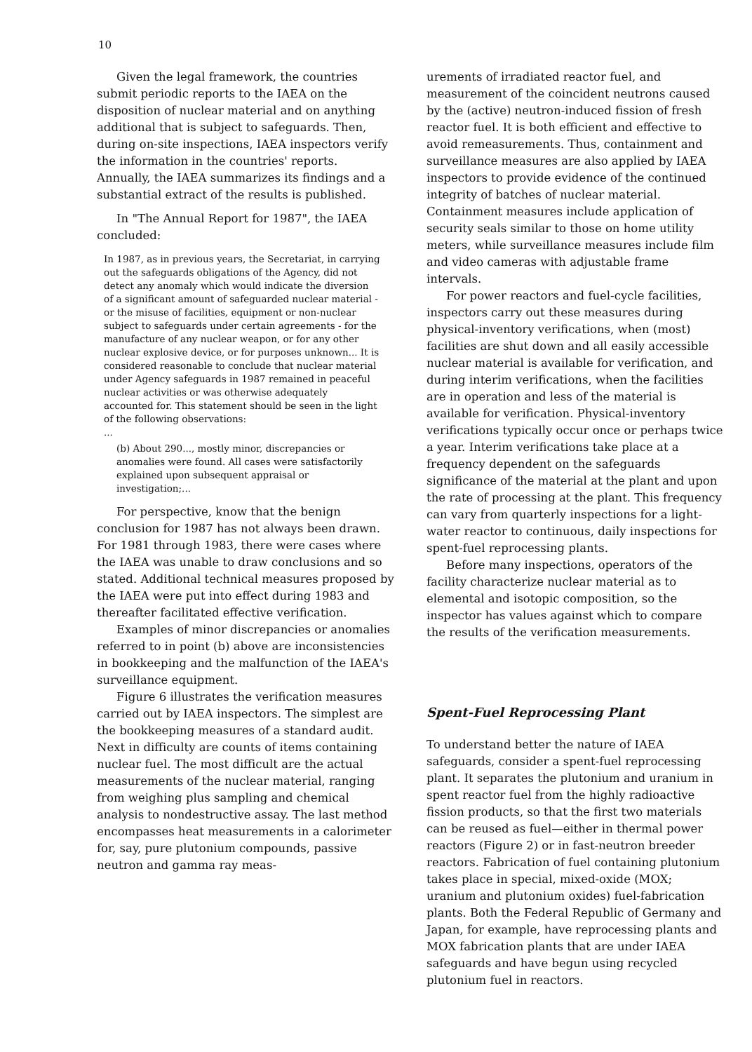10
Given the legal framework, the countries submit periodic reports to the IAEA on the disposition of nuclear material and on anything additional that is subject to safeguards. Then, during on-site inspections, IAEA inspectors verify the information in the countries' reports. Annually, the IAEA summarizes its findings and a substantial extract of the results is published.
In "The Annual Report for 1987", the IAEA concluded:
In 1987, as in previous years, the Secretariat, in carrying out the safeguards obligations of the Agency, did not detect any anomaly which would indicate the diversion of a significant amount of safeguarded nuclear material - or the misuse of facilities, equipment or non-nuclear subject to safeguards under certain agreements - for the manufacture of any nuclear weapon, or for any other nuclear explosive device, or for purposes unknown... It is considered reasonable to conclude that nuclear material under Agency safeguards in 1987 remained in peaceful nuclear activities or was otherwise adequately accounted for. This statement should be seen in the light of the following observations:
...
(b) About 290..., mostly minor, discrepancies or anomalies were found. All cases were satisfactorily explained upon subsequent appraisal or investigation;...
For perspective, know that the benign conclusion for 1987 has not always been drawn. For 1981 through 1983, there were cases where the IAEA was unable to draw conclusions and so stated. Additional technical measures proposed by the IAEA were put into effect during 1983 and thereafter facilitated effective verification.
Examples of minor discrepancies or anomalies referred to in point (b) above are inconsistencies in bookkeeping and the malfunction of the IAEA's surveillance equipment.
Figure 6 illustrates the verification measures carried out by IAEA inspectors. The simplest are the bookkeeping measures of a standard audit. Next in difficulty are counts of items containing nuclear fuel. The most difficult are the actual measurements of the nuclear material, ranging from weighing plus sampling and chemical analysis to nondestructive assay. The last method encompasses heat measurements in a calorimeter for, say, pure plutonium compounds, passive neutron and gamma ray meas-
urements of irradiated reactor fuel, and measurement of the coincident neutrons caused by the (active) neutron-induced fission of fresh reactor fuel. It is both efficient and effective to avoid remeasurements. Thus, containment and surveillance measures are also applied by IAEA inspectors to provide evidence of the continued integrity of batches of nuclear material. Containment measures include application of security seals similar to those on home utility meters, while surveillance measures include film and video cameras with adjustable frame intervals.
For power reactors and fuel-cycle facilities, inspectors carry out these measures during physical-inventory verifications, when (most) facilities are shut down and all easily accessible nuclear material is available for verification, and during interim verifications, when the facilities are in operation and less of the material is available for verification. Physical-inventory verifications typically occur once or perhaps twice a year. Interim verifications take place at a frequency dependent on the safeguards significance of the material at the plant and upon the rate of processing at the plant. This frequency can vary from quarterly inspections for a light-water reactor to continuous, daily inspections for spent-fuel reprocessing plants.
Before many inspections, operators of the facility characterize nuclear material as to elemental and isotopic composition, so the inspector has values against which to compare the results of the verification measurements.
Spent-Fuel Reprocessing Plant
To understand better the nature of IAEA safeguards, consider a spent-fuel reprocessing plant. It separates the plutonium and uranium in spent reactor fuel from the highly radioactive fission products, so that the first two materials can be reused as fuel—either in thermal power reactors (Figure 2) or in fast-neutron breeder reactors. Fabrication of fuel containing plutonium takes place in special, mixed-oxide (MOX; uranium and plutonium oxides) fuel-fabrication plants. Both the Federal Republic of Germany and Japan, for example, have reprocessing plants and MOX fabrication plants that are under IAEA safeguards and have begun using recycled plutonium fuel in reactors.